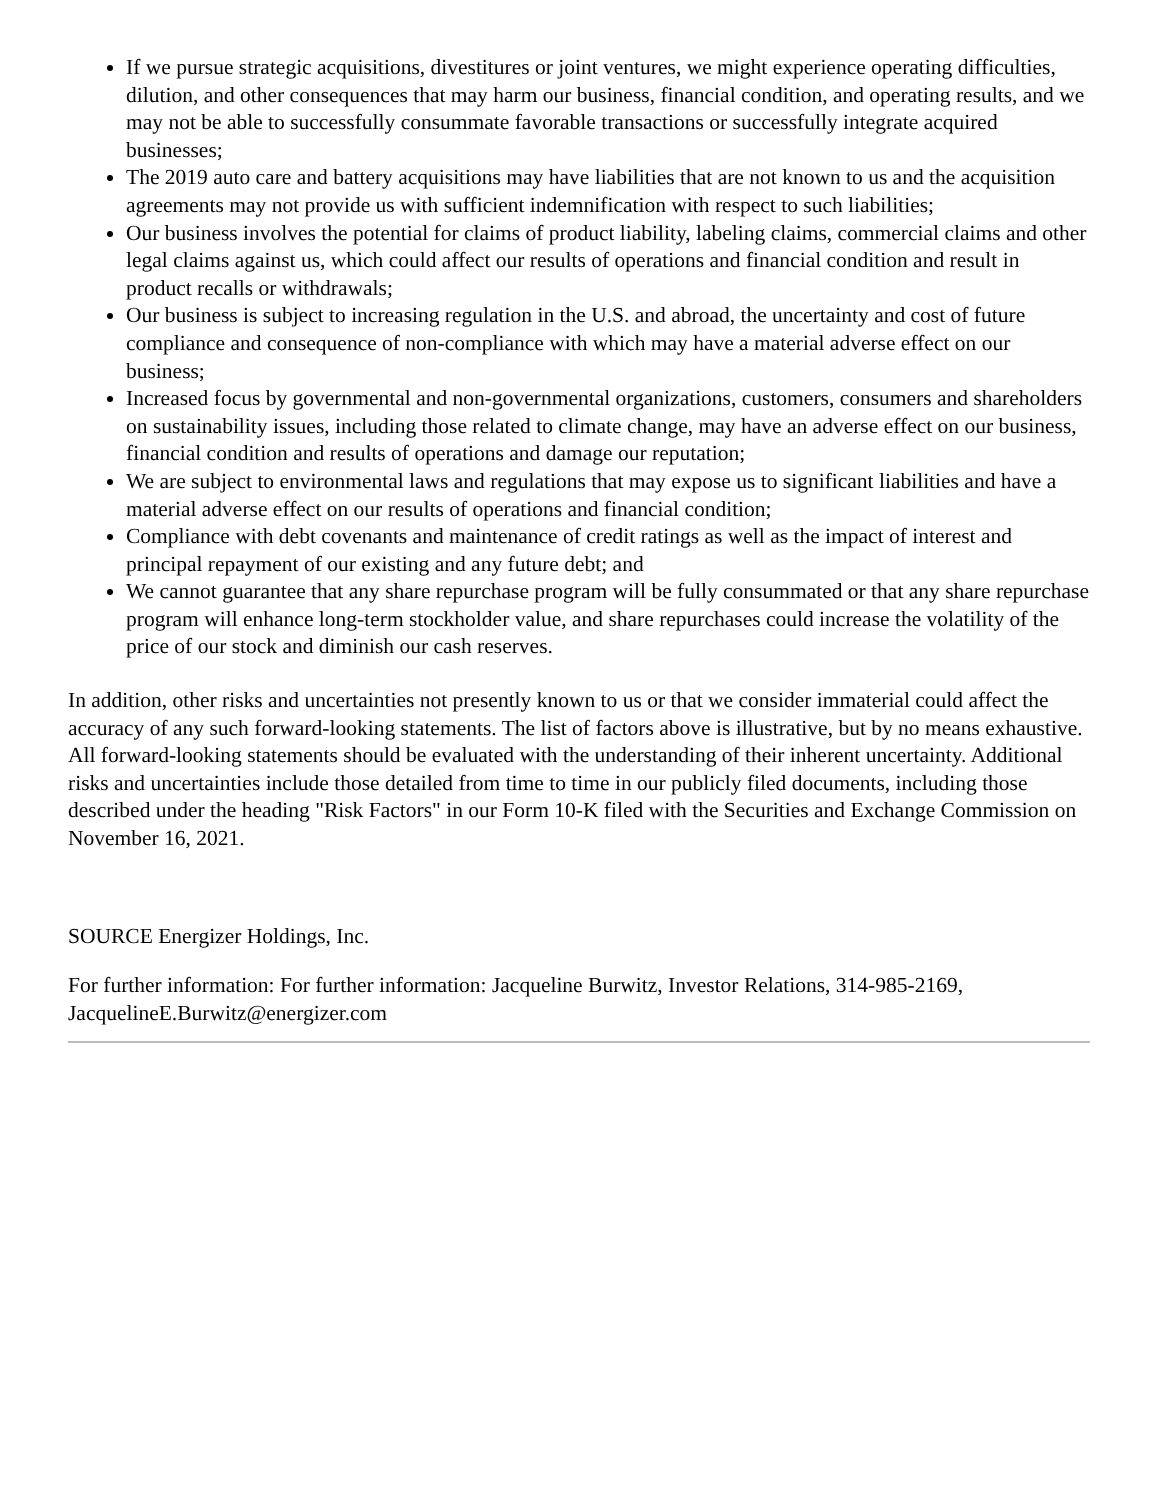If we pursue strategic acquisitions, divestitures or joint ventures, we might experience operating difficulties, dilution, and other consequences that may harm our business, financial condition, and operating results, and we may not be able to successfully consummate favorable transactions or successfully integrate acquired businesses;
The 2019 auto care and battery acquisitions may have liabilities that are not known to us and the acquisition agreements may not provide us with sufficient indemnification with respect to such liabilities;
Our business involves the potential for claims of product liability, labeling claims, commercial claims and other legal claims against us, which could affect our results of operations and financial condition and result in product recalls or withdrawals;
Our business is subject to increasing regulation in the U.S. and abroad, the uncertainty and cost of future compliance and consequence of non-compliance with which may have a material adverse effect on our business;
Increased focus by governmental and non-governmental organizations, customers, consumers and shareholders on sustainability issues, including those related to climate change, may have an adverse effect on our business, financial condition and results of operations and damage our reputation;
We are subject to environmental laws and regulations that may expose us to significant liabilities and have a material adverse effect on our results of operations and financial condition;
Compliance with debt covenants and maintenance of credit ratings as well as the impact of interest and principal repayment of our existing and any future debt; and
We cannot guarantee that any share repurchase program will be fully consummated or that any share repurchase program will enhance long-term stockholder value, and share repurchases could increase the volatility of the price of our stock and diminish our cash reserves.
In addition, other risks and uncertainties not presently known to us or that we consider immaterial could affect the accuracy of any such forward-looking statements. The list of factors above is illustrative, but by no means exhaustive. All forward-looking statements should be evaluated with the understanding of their inherent uncertainty. Additional risks and uncertainties include those detailed from time to time in our publicly filed documents, including those described under the heading "Risk Factors" in our Form 10-K filed with the Securities and Exchange Commission on November 16, 2021.
SOURCE Energizer Holdings, Inc.
For further information: For further information: Jacqueline Burwitz, Investor Relations, 314-985-2169, JacquelineE.Burwitz@energizer.com